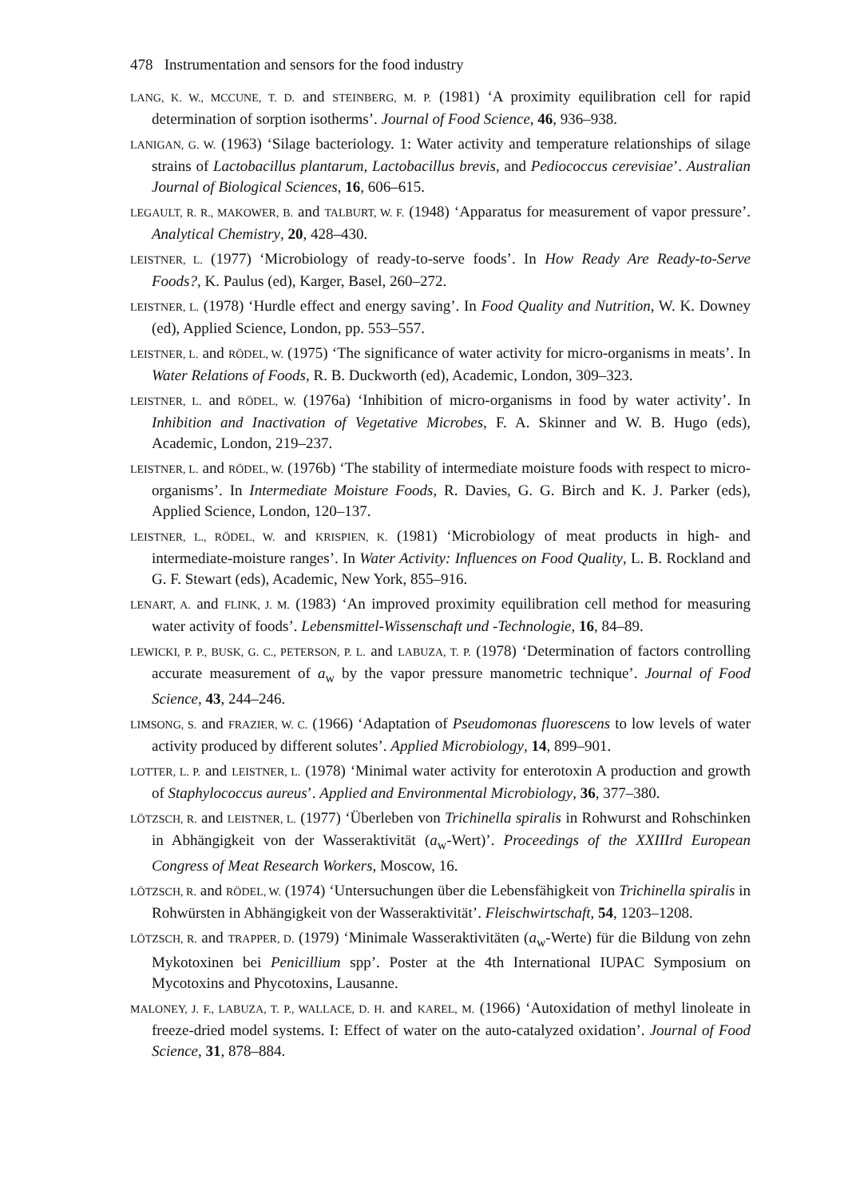478 Instrumentation and sensors for the food industry
LANG, K. W., MCCUNE, T. D. and STEINBERG, M. P. (1981) ‘A proximity equilibration cell for rapid determination of sorption isotherms’. Journal of Food Science, 46, 936–938.
LANIGAN, G. W. (1963) ‘Silage bacteriology. 1: Water activity and temperature relationships of silage strains of Lactobacillus plantarum, Lactobacillus brevis, and Pediococcus cerevisiae’. Australian Journal of Biological Sciences, 16, 606–615.
LEGAULT, R. R., MAKOWER, B. and TALBURT, W. F. (1948) ‘Apparatus for measurement of vapor pressure’. Analytical Chemistry, 20, 428–430.
LEISTNER, L. (1977) ‘Microbiology of ready-to-serve foods’. In How Ready Are Ready-to-Serve Foods?, K. Paulus (ed), Karger, Basel, 260–272.
LEISTNER, L. (1978) ‘Hurdle effect and energy saving’. In Food Quality and Nutrition, W. K. Downey (ed), Applied Science, London, pp. 553–557.
LEISTNER, L. and RÖDEL, W. (1975) ‘The significance of water activity for micro-organisms in meats’. In Water Relations of Foods, R. B. Duckworth (ed), Academic, London, 309–323.
LEISTNER, L. and RÖDEL, W. (1976a) ‘Inhibition of micro-organisms in food by water activity’. In Inhibition and Inactivation of Vegetative Microbes, F. A. Skinner and W. B. Hugo (eds), Academic, London, 219–237.
LEISTNER, L. and RÖDEL, W. (1976b) ‘The stability of intermediate moisture foods with respect to micro-organisms’. In Intermediate Moisture Foods, R. Davies, G. G. Birch and K. J. Parker (eds), Applied Science, London, 120–137.
LEISTNER, L., RÖDEL, W. and KRISPIEN, K. (1981) ‘Microbiology of meat products in high- and intermediate-moisture ranges’. In Water Activity: Influences on Food Quality, L. B. Rockland and G. F. Stewart (eds), Academic, New York, 855–916.
LENART, A. and FLINK, J. M. (1983) ‘An improved proximity equilibration cell method for measuring water activity of foods’. Lebensmittel-Wissenschaft und -Technologie, 16, 84–89.
LEWICKI, P. P., BUSK, G. C., PETERSON, P. L. and LABUZA, T. P. (1978) ‘Determination of factors controlling accurate measurement of a<sub>w</sub> by the vapor pressure manometric technique’. Journal of Food Science, 43, 244–246.
LIMSONG, S. and FRAZIER, W. C. (1966) ‘Adaptation of Pseudomonas fluorescens to low levels of water activity produced by different solutes’. Applied Microbiology, 14, 899–901.
LOTTER, L. P. and LEISTNER, L. (1978) ‘Minimal water activity for enterotoxin A production and growth of Staphylococcus aureus’. Applied and Environmental Microbiology, 36, 377–380.
LÖTZSCH, R. and LEISTNER, L. (1977) ‘Überleben von Trichinella spiralis in Rohwurst and Rohschinken in Abhängigkeit von der Wasseraktivität (a<sub>w</sub>-Wert)’. Proceedings of the XXIIIrd European Congress of Meat Research Workers, Moscow, 16.
LÖTZSCH, R. and RÖDEL, W. (1974) ‘Untersuchungen über die Lebensfähigkeit von Trichinella spiralis in Rohwürsten in Abhängigkeit von der Wasseraktivität’. Fleischwirtschaft, 54, 1203–1208.
LÖTZSCH, R. and TRAPPER, D. (1979) ‘Minimale Wasseraktivitäten (a<sub>w</sub>-Werte) für die Bildung von zehn Mykotoxinen bei Penicillium spp’. Poster at the 4th International IUPAC Symposium on Mycotoxins and Phycotoxins, Lausanne.
MALONEY, J. F., LABUZA, T. P., WALLACE, D. H. and KAREL, M. (1966) ‘Autoxidation of methyl linoleate in freeze-dried model systems. I: Effect of water on the auto-catalyzed oxidation’. Journal of Food Science, 31, 878–884.